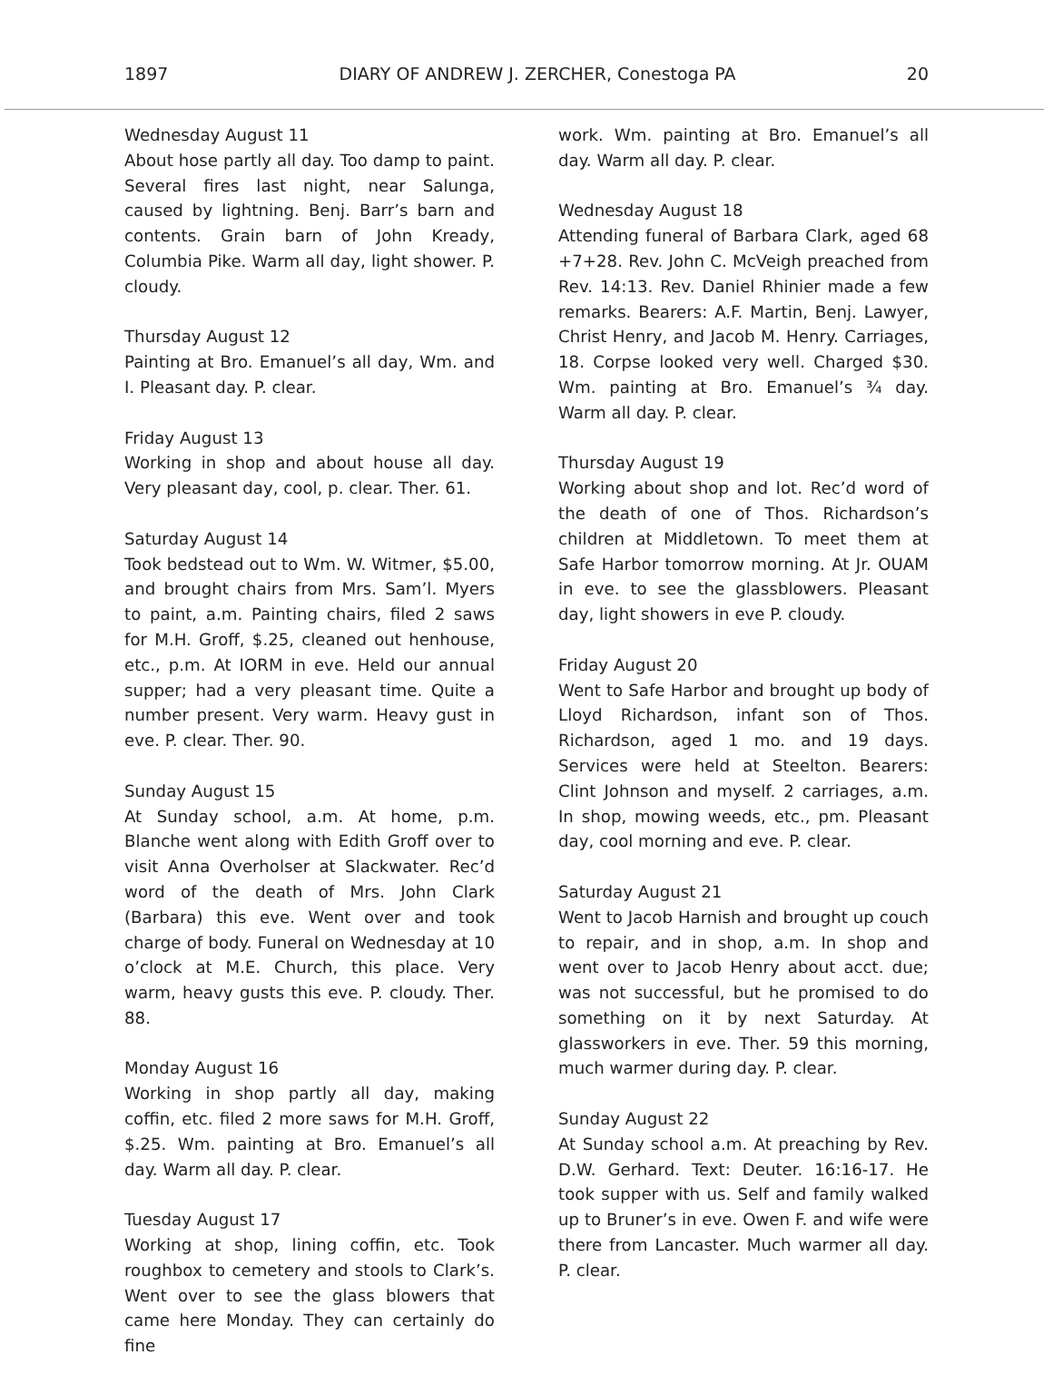1897 DIARY OF ANDREW J. ZERCHER, Conestoga PA 20
Wednesday August 11
About hose partly all day. Too damp to paint. Several fires last night, near Salunga, caused by lightning. Benj. Barr’s barn and contents. Grain barn of John Kready, Columbia Pike. Warm all day, light shower. P. cloudy.
Thursday August 12
Painting at Bro. Emanuel’s all day, Wm. and I. Pleasant day. P. clear.
Friday August 13
Working in shop and about house all day. Very pleasant day, cool, p. clear. Ther. 61.
Saturday August 14
Took bedstead out to Wm. W. Witmer, $5.00, and brought chairs from Mrs. Sam’l. Myers to paint, a.m. Painting chairs, filed 2 saws for M.H. Groff, $.25, cleaned out henhouse, etc., p.m. At IORM in eve. Held our annual supper; had a very pleasant time. Quite a number present. Very warm. Heavy gust in eve. P. clear. Ther. 90.
Sunday August 15
At Sunday school, a.m. At home, p.m. Blanche went along with Edith Groff over to visit Anna Overholser at Slackwater. Rec’d word of the death of Mrs. John Clark (Barbara) this eve. Went over and took charge of body. Funeral on Wednesday at 10 o’clock at M.E. Church, this place. Very warm, heavy gusts this eve. P. cloudy. Ther. 88.
Monday August 16
Working in shop partly all day, making coffin, etc. filed 2 more saws for M.H. Groff, $.25. Wm. painting at Bro. Emanuel’s all day. Warm all day. P. clear.
Tuesday August 17
Working at shop, lining coffin, etc. Took roughbox to cemetery and stools to Clark’s. Went over to see the glass blowers that came here Monday. They can certainly do fine
work. Wm. painting at Bro. Emanuel’s all day. Warm all day. P. clear.
Wednesday August 18
Attending funeral of Barbara Clark, aged 68 +7+28. Rev. John C. McVeigh preached from Rev. 14:13. Rev. Daniel Rhinier made a few remarks. Bearers: A.F. Martin, Benj. Lawyer, Christ Henry, and Jacob M. Henry. Carriages, 18. Corpse looked very well. Charged $30. Wm. painting at Bro. Emanuel’s ¾ day. Warm all day. P. clear.
Thursday August 19
Working about shop and lot. Rec’d word of the death of one of Thos. Richardson’s children at Middletown. To meet them at Safe Harbor tomorrow morning. At Jr. OUAM in eve. to see the glassblowers. Pleasant day, light showers in eve P. cloudy.
Friday August 20
Went to Safe Harbor and brought up body of Lloyd Richardson, infant son of Thos. Richardson, aged 1 mo. and 19 days. Services were held at Steelton. Bearers: Clint Johnson and myself. 2 carriages, a.m. In shop, mowing weeds, etc., pm. Pleasant day, cool morning and eve. P. clear.
Saturday August 21
Went to Jacob Harnish and brought up couch to repair, and in shop, a.m. In shop and went over to Jacob Henry about acct. due; was not successful, but he promised to do something on it by next Saturday. At glassworkers in eve. Ther. 59 this morning, much warmer during day. P. clear.
Sunday August 22
At Sunday school a.m. At preaching by Rev. D.W. Gerhard. Text: Deuter. 16:16-17. He took supper with us. Self and family walked up to Bruner’s in eve. Owen F. and wife were there from Lancaster. Much warmer all day. P. clear.